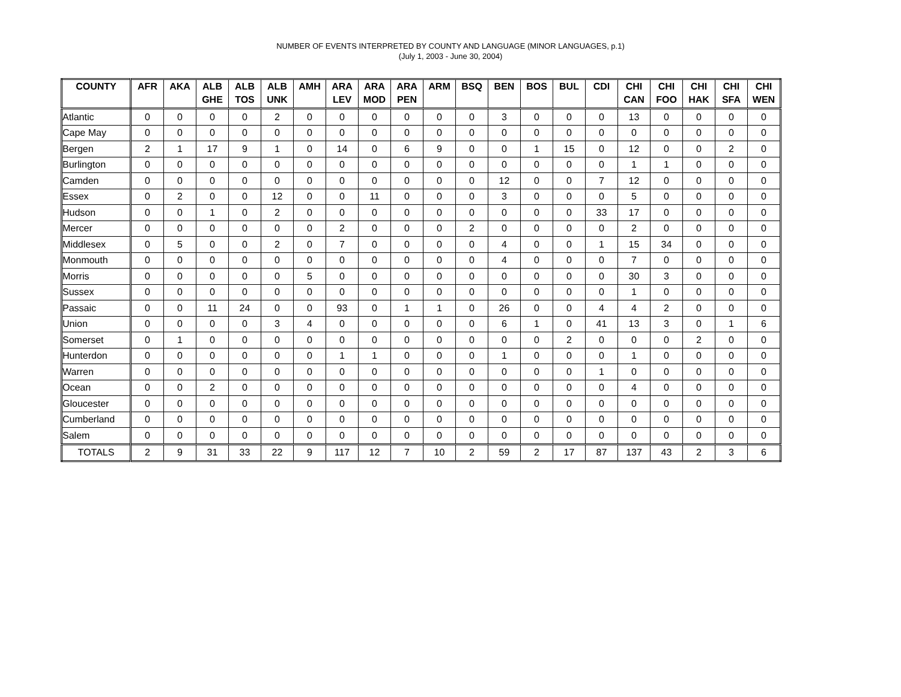NUMBER OF EVENTS INTERPRETED BY COUNTY AND LANGUAGE (MINOR LANGUAGES, p.1)
(July 1, 2003 - June 30, 2004)
| COUNTY | AFR | AKA | ALB GHE | ALB TOS | ALB UNK | AMH | ARA LEV | ARA MOD | ARA PEN | ARM | BSQ | BEN | BOS | BUL | CDI | CHI CAN | CHI FOO | CHI HAK | CHI SFA | CHI WEN |
| --- | --- | --- | --- | --- | --- | --- | --- | --- | --- | --- | --- | --- | --- | --- | --- | --- | --- | --- | --- | --- |
| Atlantic | 0 | 0 | 0 | 0 | 2 | 0 | 0 | 0 | 0 | 0 | 0 | 3 | 0 | 0 | 0 | 13 | 0 | 0 | 0 | 0 |
| Cape May | 0 | 0 | 0 | 0 | 0 | 0 | 0 | 0 | 0 | 0 | 0 | 0 | 0 | 0 | 0 | 0 | 0 | 0 | 0 | 0 |
| Bergen | 2 | 1 | 17 | 9 | 1 | 0 | 14 | 0 | 6 | 9 | 0 | 0 | 1 | 15 | 0 | 12 | 0 | 0 | 2 | 0 |
| Burlington | 0 | 0 | 0 | 0 | 0 | 0 | 0 | 0 | 0 | 0 | 0 | 0 | 0 | 0 | 0 | 1 | 1 | 0 | 0 | 0 |
| Camden | 0 | 0 | 0 | 0 | 0 | 0 | 0 | 0 | 0 | 0 | 0 | 12 | 0 | 0 | 7 | 12 | 0 | 0 | 0 | 0 |
| Essex | 0 | 2 | 0 | 0 | 12 | 0 | 0 | 11 | 0 | 0 | 0 | 3 | 0 | 0 | 0 | 5 | 0 | 0 | 0 | 0 |
| Hudson | 0 | 0 | 1 | 0 | 2 | 0 | 0 | 0 | 0 | 0 | 0 | 0 | 0 | 0 | 33 | 17 | 0 | 0 | 0 | 0 |
| Mercer | 0 | 0 | 0 | 0 | 0 | 0 | 2 | 0 | 0 | 0 | 2 | 0 | 0 | 0 | 0 | 2 | 0 | 0 | 0 | 0 |
| Middlesex | 0 | 5 | 0 | 0 | 2 | 0 | 7 | 0 | 0 | 0 | 0 | 4 | 0 | 0 | 1 | 15 | 34 | 0 | 0 | 0 |
| Monmouth | 0 | 0 | 0 | 0 | 0 | 0 | 0 | 0 | 0 | 0 | 0 | 4 | 0 | 0 | 0 | 7 | 0 | 0 | 0 | 0 |
| Morris | 0 | 0 | 0 | 0 | 0 | 5 | 0 | 0 | 0 | 0 | 0 | 0 | 0 | 0 | 0 | 30 | 3 | 0 | 0 | 0 |
| Sussex | 0 | 0 | 0 | 0 | 0 | 0 | 0 | 0 | 0 | 0 | 0 | 0 | 0 | 0 | 0 | 1 | 0 | 0 | 0 | 0 |
| Passaic | 0 | 0 | 11 | 24 | 0 | 0 | 93 | 0 | 1 | 1 | 0 | 26 | 0 | 0 | 4 | 4 | 2 | 0 | 0 | 0 |
| Union | 0 | 0 | 0 | 0 | 3 | 4 | 0 | 0 | 0 | 0 | 0 | 6 | 1 | 0 | 41 | 13 | 3 | 0 | 1 | 6 |
| Somerset | 0 | 1 | 0 | 0 | 0 | 0 | 0 | 0 | 0 | 0 | 0 | 0 | 0 | 2 | 0 | 0 | 0 | 2 | 0 | 0 |
| Hunterdon | 0 | 0 | 0 | 0 | 0 | 0 | 1 | 1 | 0 | 0 | 0 | 1 | 0 | 0 | 0 | 1 | 0 | 0 | 0 | 0 |
| Warren | 0 | 0 | 0 | 0 | 0 | 0 | 0 | 0 | 0 | 0 | 0 | 0 | 0 | 0 | 1 | 0 | 0 | 0 | 0 | 0 |
| Ocean | 0 | 0 | 2 | 0 | 0 | 0 | 0 | 0 | 0 | 0 | 0 | 0 | 0 | 0 | 0 | 4 | 0 | 0 | 0 | 0 |
| Gloucester | 0 | 0 | 0 | 0 | 0 | 0 | 0 | 0 | 0 | 0 | 0 | 0 | 0 | 0 | 0 | 0 | 0 | 0 | 0 | 0 |
| Cumberland | 0 | 0 | 0 | 0 | 0 | 0 | 0 | 0 | 0 | 0 | 0 | 0 | 0 | 0 | 0 | 0 | 0 | 0 | 0 | 0 |
| Salem | 0 | 0 | 0 | 0 | 0 | 0 | 0 | 0 | 0 | 0 | 0 | 0 | 0 | 0 | 0 | 0 | 0 | 0 | 0 | 0 |
| TOTALS | 2 | 9 | 31 | 33 | 22 | 9 | 117 | 12 | 7 | 10 | 2 | 59 | 2 | 17 | 87 | 137 | 43 | 2 | 3 | 6 |